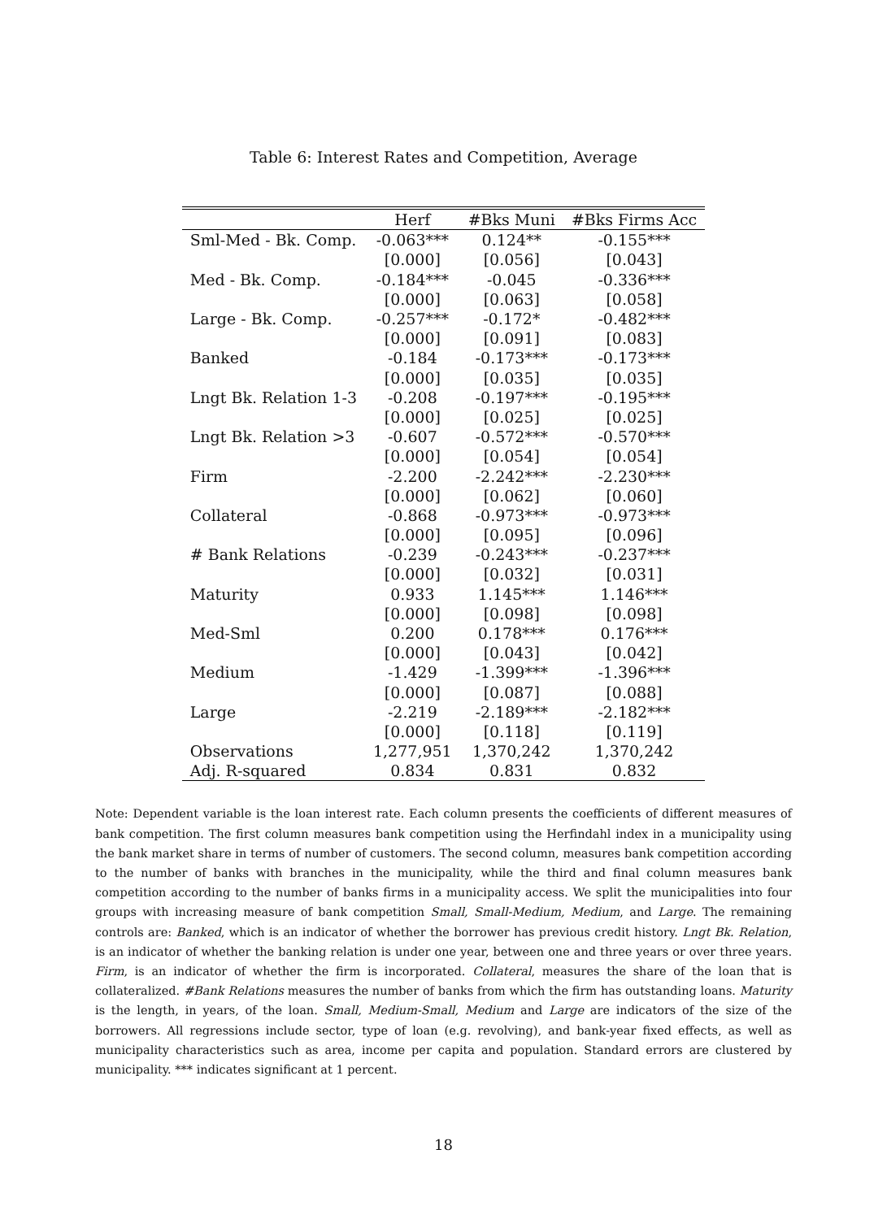Table 6: Interest Rates and Competition, Average
| | Herf | #Bks Muni | #Bks Firms Acc |
| --- | --- | --- | --- |
| Sml-Med - Bk. Comp. | -0.063*** | 0.124** | -0.155*** |
| | [0.000] | [0.056] | [0.043] |
| Med - Bk. Comp. | -0.184*** | -0.045 | -0.336*** |
| | [0.000] | [0.063] | [0.058] |
| Large - Bk. Comp. | -0.257*** | -0.172* | -0.482*** |
| | [0.000] | [0.091] | [0.083] |
| Banked | -0.184 | -0.173*** | -0.173*** |
| | [0.000] | [0.035] | [0.035] |
| Lngt Bk. Relation 1-3 | -0.208 | -0.197*** | -0.195*** |
| | [0.000] | [0.025] | [0.025] |
| Lngt Bk. Relation >3 | -0.607 | -0.572*** | -0.570*** |
| | [0.000] | [0.054] | [0.054] |
| Firm | -2.200 | -2.242*** | -2.230*** |
| | [0.000] | [0.062] | [0.060] |
| Collateral | -0.868 | -0.973*** | -0.973*** |
| | [0.000] | [0.095] | [0.096] |
| # Bank Relations | -0.239 | -0.243*** | -0.237*** |
| | [0.000] | [0.032] | [0.031] |
| Maturity | 0.933 | 1.145*** | 1.146*** |
| | [0.000] | [0.098] | [0.098] |
| Med-Sml | 0.200 | 0.178*** | 0.176*** |
| | [0.000] | [0.043] | [0.042] |
| Medium | -1.429 | -1.399*** | -1.396*** |
| | [0.000] | [0.087] | [0.088] |
| Large | -2.219 | -2.189*** | -2.182*** |
| | [0.000] | [0.118] | [0.119] |
| Observations | 1,277,951 | 1,370,242 | 1,370,242 |
| Adj. R-squared | 0.834 | 0.831 | 0.832 |
Note: Dependent variable is the loan interest rate. Each column presents the coefficients of different measures of bank competition. The first column measures bank competition using the Herfindahl index in a municipality using the bank market share in terms of number of customers. The second column, measures bank competition according to the number of banks with branches in the municipality, while the third and final column measures bank competition according to the number of banks firms in a municipality access. We split the municipalities into four groups with increasing measure of bank competition Small, Small-Medium, Medium, and Large. The remaining controls are: Banked, which is an indicator of whether the borrower has previous credit history. Lngt Bk. Relation, is an indicator of whether the banking relation is under one year, between one and three years or over three years. Firm, is an indicator of whether the firm is incorporated. Collateral, measures the share of the loan that is collateralized. #Bank Relations measures the number of banks from which the firm has outstanding loans. Maturity is the length, in years, of the loan. Small, Medium-Small, Medium and Large are indicators of the size of the borrowers. All regressions include sector, type of loan (e.g. revolving), and bank-year fixed effects, as well as municipality characteristics such as area, income per capita and population. Standard errors are clustered by municipality. *** indicates significant at 1 percent.
18